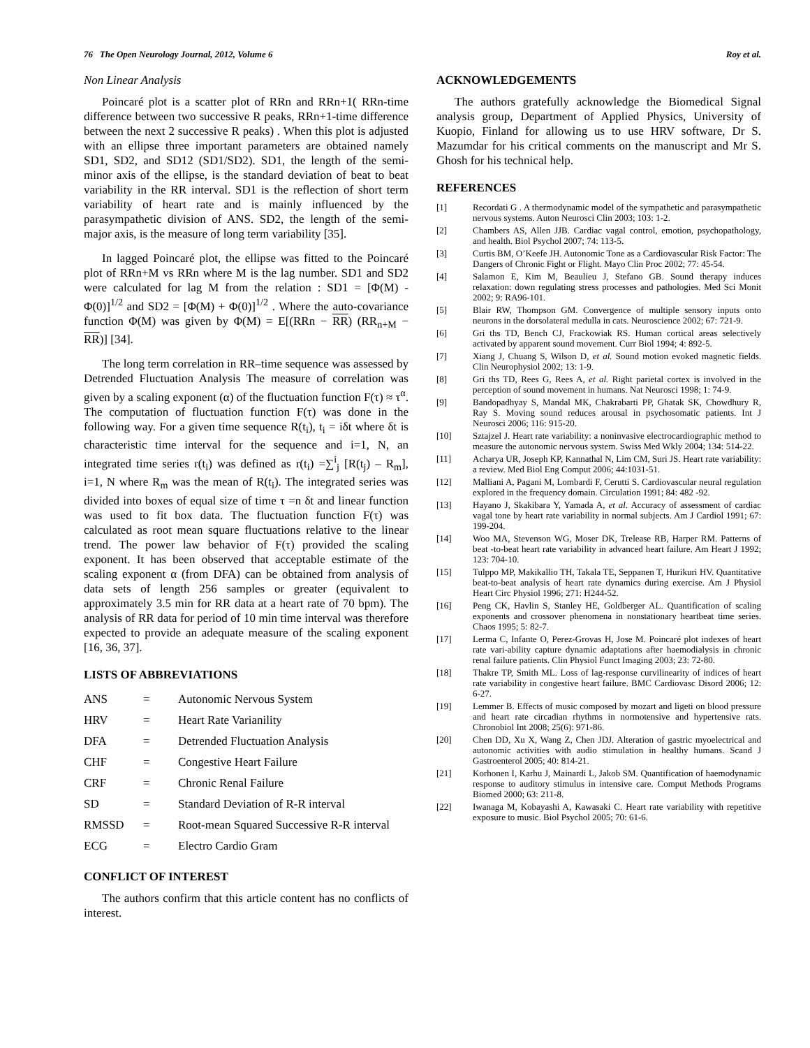76 The Open Neurology Journal, 2012, Volume 6 Roy et al.
Non Linear Analysis
Poincaré plot is a scatter plot of RRn and RRn+1( RRn-time difference between two successive R peaks, RRn+1-time difference between the next 2 successive R peaks) . When this plot is adjusted with an ellipse three important parameters are obtained namely SD1, SD2, and SD12 (SD1/SD2). SD1, the length of the semi-minor axis of the ellipse, is the standard deviation of beat to beat variability in the RR interval. SD1 is the reflection of short term variability of heart rate and is mainly influenced by the parasympathetic division of ANS. SD2, the length of the semi-major axis, is the measure of long term variability [35].
In lagged Poincaré plot, the ellipse was fitted to the Poincaré plot of RRn+M vs RRn where M is the lag number. SD1 and SD2 were calculated for lag M from the relation : SD1 = [Φ(M) - Φ(0)]<sup>1/2</sup> and SD2 = [Φ(M) + Φ(0)]<sup>1/2</sup> . Where the auto-covariance function Φ(M) was given by Φ(M) = E[(RRn − RR) (RR<sub>n+M</sub> − RR)] [34].
The long term correlation in RR–time sequence was assessed by Detrended Fluctuation Analysis The measure of correlation was given by a scaling exponent (α) of the fluctuation function F(τ) ≈ τ<sup>α</sup>. The computation of fluctuation function F(τ) was done in the following way. For a given time sequence R(t<sub>i</sub>), t<sub>i</sub> = iδt where δt is characteristic time interval for the sequence and i=1, N, an integrated time series r(t<sub>i</sub>) was defined as r(t<sub>i</sub>) =∑<sup>i</sup><sub>j</sub> [R(t<sub>j</sub>) – R<sub>m</sub>], i=1, N where R<sub>m</sub> was the mean of R(t<sub>i</sub>). The integrated series was divided into boxes of equal size of time τ =n δt and linear function was used to fit box data. The fluctuation function F(τ) was calculated as root mean square fluctuations relative to the linear trend. The power law behavior of F(τ) provided the scaling exponent. It has been observed that acceptable estimate of the scaling exponent α (from DFA) can be obtained from analysis of data sets of length 256 samples or greater (equivalent to approximately 3.5 min for RR data at a heart rate of 70 bpm). The analysis of RR data for period of 10 min time interval was therefore expected to provide an adequate measure of the scaling exponent [16, 36, 37].
LISTS OF ABBREVIATIONS
| ANS | = | Autonomic Nervous System |
| HRV | = | Heart Rate Varianility |
| DFA | = | Detrended Fluctuation Analysis |
| CHF | = | Congestive Heart Failure |
| CRF | = | Chronic Renal Failure |
| SD | = | Standard Deviation of R-R interval |
| RMSSD | = | Root-mean Squared Successive R-R interval |
| ECG | = | Electro Cardio Gram |
CONFLICT OF INTEREST
The authors confirm that this article content has no conflicts of interest.
ACKNOWLEDGEMENTS
The authors gratefully acknowledge the Biomedical Signal analysis group, Department of Applied Physics, University of Kuopio, Finland for allowing us to use HRV software, Dr S. Mazumdar for his critical comments on the manuscript and Mr S. Ghosh for his technical help.
REFERENCES
[1] Recordati G . A thermodynamic model of the sympathetic and parasympathetic nervous systems. Auton Neurosci Clin 2003; 103: 1-2.
[2] Chambers AS, Allen JJB. Cardiac vagal control, emotion, psychopathology, and health. Biol Psychol 2007; 74: 113-5.
[3] Curtis BM, O’Keefe JH. Autonomic Tone as a Cardiovascular Risk Factor: The Dangers of Chronic Fight or Flight. Mayo Clin Proc 2002; 77: 45-54.
[4] Salamon E, Kim M, Beaulieu J, Stefano GB. Sound therapy induces relaxation: down regulating stress processes and pathologies. Med Sci Monit 2002; 9: RA96-101.
[5] Blair RW, Thompson GM. Convergence of multiple sensory inputs onto neurons in the dorsolateral medulla in cats. Neuroscience 2002; 67: 721-9.
[6] Gri ths TD, Bench CJ, Frackowiak RS. Human cortical areas selectively activated by apparent sound movement. Curr Biol 1994; 4: 892-5.
[7] Xiang J, Chuang S, Wilson D, et al. Sound motion evoked magnetic fields. Clin Neurophysiol 2002; 13: 1-9.
[8] Gri ths TD, Rees G, Rees A, et al. Right parietal cortex is involved in the perception of sound movement in humans. Nat Neurosci 1998; 1: 74-9.
[9] Bandopadhyay S, Mandal MK, Chakrabarti PP, Ghatak SK, Chowdhury R, Ray S. Moving sound reduces arousal in psychosomatic patients. Int J Neurosci 2006; 116: 915-20.
[10] Sztajzel J. Heart rate variability: a noninvasive electrocardiographic method to measure the autonomic nervous system. Swiss Med Wkly 2004; 134: 514-22.
[11] Acharya UR, Joseph KP, Kannathal N, Lim CM, Suri JS. Heart rate variability: a review. Med Biol Eng Comput 2006; 44:1031-51.
[12] Malliani A, Pagani M, Lombardi F, Cerutti S. Cardiovascular neural regulation explored in the frequency domain. Circulation 1991; 84: 482 -92.
[13] Hayano J, Skakibara Y, Yamada A, et al. Accuracy of assessment of cardiac vagal tone by heart rate variability in normal subjects. Am J Cardiol 1991; 67: 199-204.
[14] Woo MA, Stevenson WG, Moser DK, Trelease RB, Harper RM. Patterns of beat -to-beat heart rate variability in advanced heart failure. Am Heart J 1992; 123: 704-10.
[15] Tulppo MP, Makikallio TH, Takala TE, Seppanen T, Hurikuri HV. Quantitative beat-to-beat analysis of heart rate dynamics during exercise. Am J Physiol Heart Circ Physiol 1996; 271: H244-52.
[16] Peng CK, Havlin S, Stanley HE, Goldberger AL. Quantification of scaling exponents and crossover phenomena in nonstationary heartbeat time series. Chaos 1995; 5: 82-7.
[17] Lerma C, Infante O, Perez-Grovas H, Jose M. Poincaré plot indexes of heart rate vari-ability capture dynamic adaptations after haemodialysis in chronic renal failure patients. Clin Physiol Funct Imaging 2003; 23: 72-80.
[18] Thakre TP, Smith ML. Loss of lag-response curvilinearity of indices of heart rate variability in congestive heart failure. BMC Cardiovasc Disord 2006; 12: 6-27.
[19] Lemmer B. Effects of music composed by mozart and ligeti on blood pressure and heart rate circadian rhythms in normotensive and hypertensive rats. Chronobiol Int 2008; 25(6): 971-86.
[20] Chen DD, Xu X, Wang Z, Chen JDJ. Alteration of gastric myoelectrical and autonomic activities with audio stimulation in healthy humans. Scand J Gastroenterol 2005; 40: 814-21.
[21] Korhonen I, Karhu J, Mainardi L, Jakob SM. Quantification of haemodynamic response to auditory stimulus in intensive care. Comput Methods Programs Biomed 2000; 63: 211-8.
[22] Iwanaga M, Kobayashi A, Kawasaki C. Heart rate variability with repetitive exposure to music. Biol Psychol 2005; 70: 61-6.